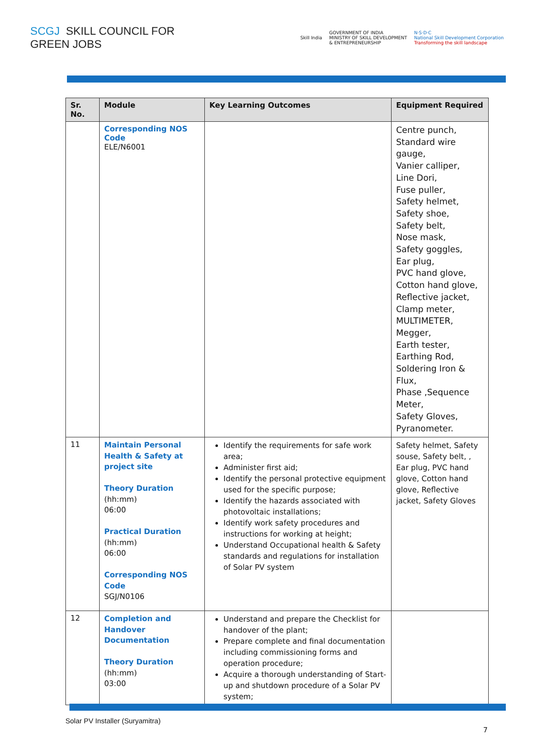SCGJ SKILL COUNCIL FOR
GREEN JOBS
Skill India GOVERNMENT OF INDIA
MINISTRY OF SKILL DEVELOPMENT
& ENTREPRENEURSHIP N·S·D·C
National Skill Development Corporation
Transforming the skill landscape
| Sr. No. | Module | Key Learning Outcomes | Equipment Required |
| --- | --- | --- | --- |
| | Corresponding NOS Code ELE/N6001 | | Centre punch, Standard wire gauge, Vanier calliper, Line Dori, Fuse puller, Safety helmet, Safety shoe, Safety belt, Nose mask, Safety goggles, Ear plug, PVC hand glove, Cotton hand glove, Reflective jacket, Clamp meter, MULTIMETER, Megger, Earth tester, Earthing Rod, Soldering Iron & Flux, Phase ,Sequence Meter, Safety Gloves, Pyranometer. |
| 11 | Maintain Personal Health & Safety at project site Theory Duration (hh:mm) 06:00 Practical Duration (hh:mm) 06:00 Corresponding NOS Code SGJ/N0106 | Identify the requirements for safe work area; Administer first aid; Identify the personal protective equipment used for the specific purpose; Identify the hazards associated with photovoltaic installations; Identify work safety procedures and instructions for working at height; Understand Occupational health & Safety standards and regulations for installation of Solar PV system | Safety helmet, Safety souse, Safety belt, , Ear plug, PVC hand glove, Cotton hand glove, Reflective jacket, Safety Gloves |
| 12 | Completion and Handover Documentation Theory Duration (hh:mm) 03:00 | Understand and prepare the Checklist for handover of the plant; Prepare complete and final documentation including commissioning forms and operation procedure; Acquire a thorough understanding of Start-up and shutdown procedure of a Solar PV system; | |
Solar PV Installer (Suryamitra)
7